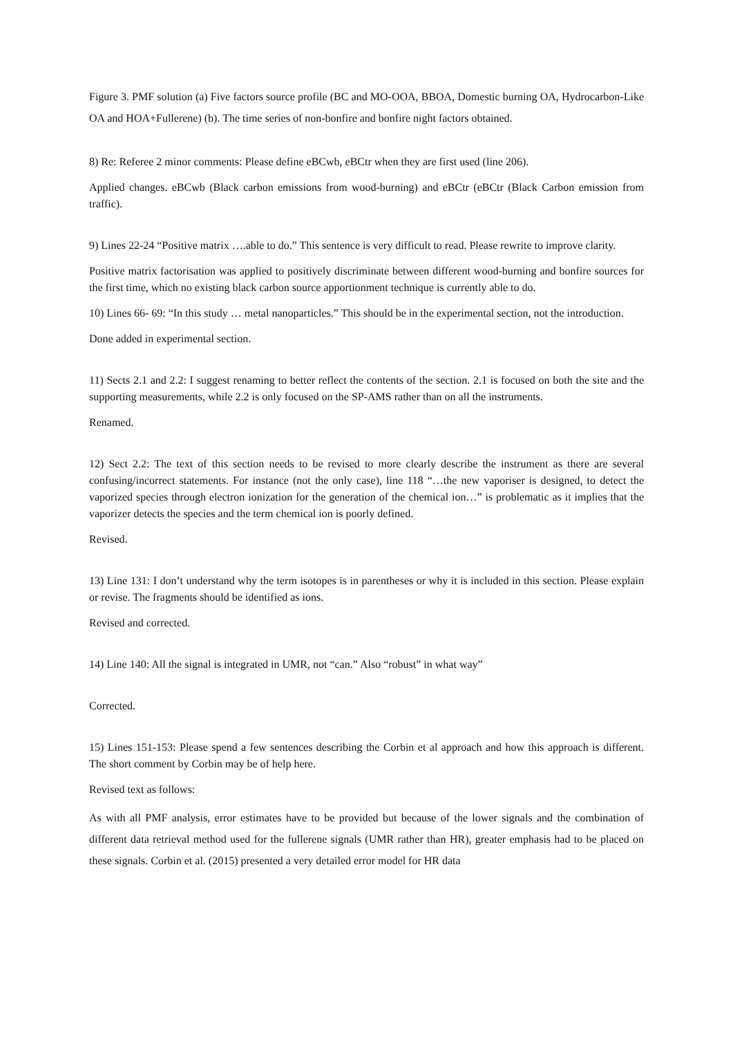Figure 3. PMF solution (a) Five factors source profile (BC and MO-OOA, BBOA, Domestic burning OA, Hydrocarbon-Like OA and HOA+Fullerene) (b). The time series of non-bonfire and bonfire night factors obtained.
8) Re: Referee 2 minor comments: Please define eBCwb, eBCtr when they are first used (line 206).
Applied changes. eBCwb (Black carbon emissions from wood-burning) and eBCtr (eBCtr (Black Carbon emission from traffic).
9) Lines 22-24 “Positive matrix ….able to do.” This sentence is very difficult to read. Please rewrite to improve clarity.
Positive matrix factorisation was applied to positively discriminate between different wood-burning and bonfire sources for the first time, which no existing black carbon source apportionment technique is currently able to do.
10) Lines 66- 69: “In this study … metal nanoparticles.” This should be in the experimental section, not the introduction.
Done added in experimental section.
11) Sects 2.1 and 2.2: I suggest renaming to better reflect the contents of the section. 2.1 is focused on both the site and the supporting measurements, while 2.2 is only focused on the SP-AMS rather than on all the instruments.
Renamed.
12) Sect 2.2: The text of this section needs to be revised to more clearly describe the instrument as there are several confusing/incorrect statements. For instance (not the only case), line 118 “…the new vaporiser is designed, to detect the vaporized species through electron ionization for the generation of the chemical ion…” is problematic as it implies that the vaporizer detects the species and the term chemical ion is poorly defined.
Revised.
13) Line 131: I don’t understand why the term isotopes is in parentheses or why it is included in this section. Please explain or revise. The fragments should be identified as ions.
Revised and corrected.
14) Line 140: All the signal is integrated in UMR, not “can.” Also “robust” in what way”
Corrected.
15) Lines 151-153: Please spend a few sentences describing the Corbin et al approach and how this approach is different. The short comment by Corbin may be of help here.
Revised text as follows:
As with all PMF analysis, error estimates have to be provided but because of the lower signals and the combination of different data retrieval method used for the fullerene signals (UMR rather than HR), greater emphasis had to be placed on these signals. Corbin et al. (2015) presented a very detailed error model for HR data